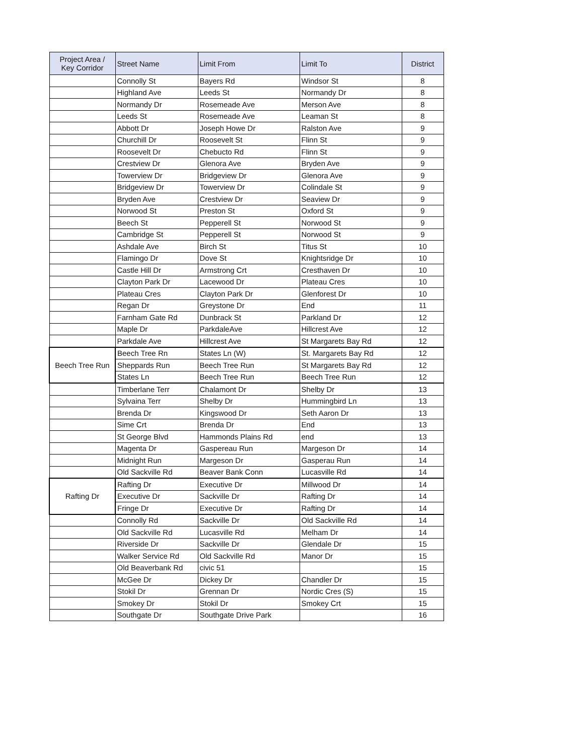| Project Area / Key Corridor | Street Name | Limit From | Limit To | District |
| --- | --- | --- | --- | --- |
| | Connolly St | Bayers Rd | Windsor St | 8 |
| | Highland Ave | Leeds St | Normandy Dr | 8 |
| | Normandy Dr | Rosemeade Ave | Merson Ave | 8 |
| | Leeds St | Rosemeade Ave | Leaman St | 8 |
| | Abbott Dr | Joseph Howe Dr | Ralston Ave | 9 |
| | Churchill Dr | Roosevelt St | Flinn St | 9 |
| | Roosevelt Dr | Chebucto Rd | Flinn St | 9 |
| | Crestview Dr | Glenora Ave | Bryden Ave | 9 |
| | Towerview Dr | Bridgeview Dr | Glenora Ave | 9 |
| | Bridgeview Dr | Towerview Dr | Colindale St | 9 |
| | Bryden Ave | Crestview Dr | Seaview Dr | 9 |
| | Norwood St | Preston St | Oxford St | 9 |
| | Beech St | Pepperell St | Norwood St | 9 |
| | Cambridge St | Pepperell St | Norwood St | 9 |
| | Ashdale Ave | Birch St | Titus St | 10 |
| | Flamingo Dr | Dove St | Knightsridge Dr | 10 |
| | Castle Hill Dr | Armstrong Crt | Cresthaven Dr | 10 |
| | Clayton Park Dr | Lacewood Dr | Plateau Cres | 10 |
| | Plateau Cres | Clayton Park Dr | Glenforest Dr | 10 |
| | Regan Dr | Greystone Dr | End | 11 |
| | Farnham Gate Rd | Dunbrack St | Parkland Dr | 12 |
| | Maple Dr | ParkdaleAve | Hillcrest Ave | 12 |
| | Parkdale Ave | Hillcrest Ave | St Margarets Bay Rd | 12 |
| Beech Tree Run | Beech Tree Rn | States Ln (W) | St. Margarets Bay Rd | 12 |
| | Sheppards Run | Beech Tree Run | St Margarets Bay Rd | 12 |
| | States Ln | Beech Tree Run | Beech Tree Run | 12 |
| | Timberlane Terr | Chalamont Dr | Shelby Dr | 13 |
| | Sylvaina Terr | Shelby Dr | Hummingbird Ln | 13 |
| | Brenda Dr | Kingswood Dr | Seth Aaron Dr | 13 |
| | Sime Crt | Brenda Dr | End | 13 |
| | St George Blvd | Hammonds Plains Rd | end | 13 |
| | Magenta Dr | Gaspereau Run | Margeson Dr | 14 |
| | Midnight Run | Margeson Dr | Gasperau Run | 14 |
| | Old Sackville Rd | Beaver Bank Conn | Lucasville Rd | 14 |
| Rafting Dr | Rafting Dr | Executive Dr | Millwood Dr | 14 |
| | Executive Dr | Sackville Dr | Rafting Dr | 14 |
| | Fringe Dr | Executive Dr | Rafting Dr | 14 |
| | Connolly Rd | Sackville Dr | Old Sackville Rd | 14 |
| | Old Sackville Rd | Lucasville Rd | Melham Dr | 14 |
| | Riverside Dr | Sackville Dr | Glendale Dr | 15 |
| | Walker Service Rd | Old Sackville Rd | Manor Dr | 15 |
| | Old Beaverbank Rd | civic 51 | | 15 |
| | McGee Dr | Dickey Dr | Chandler Dr | 15 |
| | Stokil Dr | Grennan Dr | Nordic Cres (S) | 15 |
| | Smokey Dr | Stokil Dr | Smokey Crt | 15 |
| | Southgate Dr | Southgate Drive Park | | 16 |